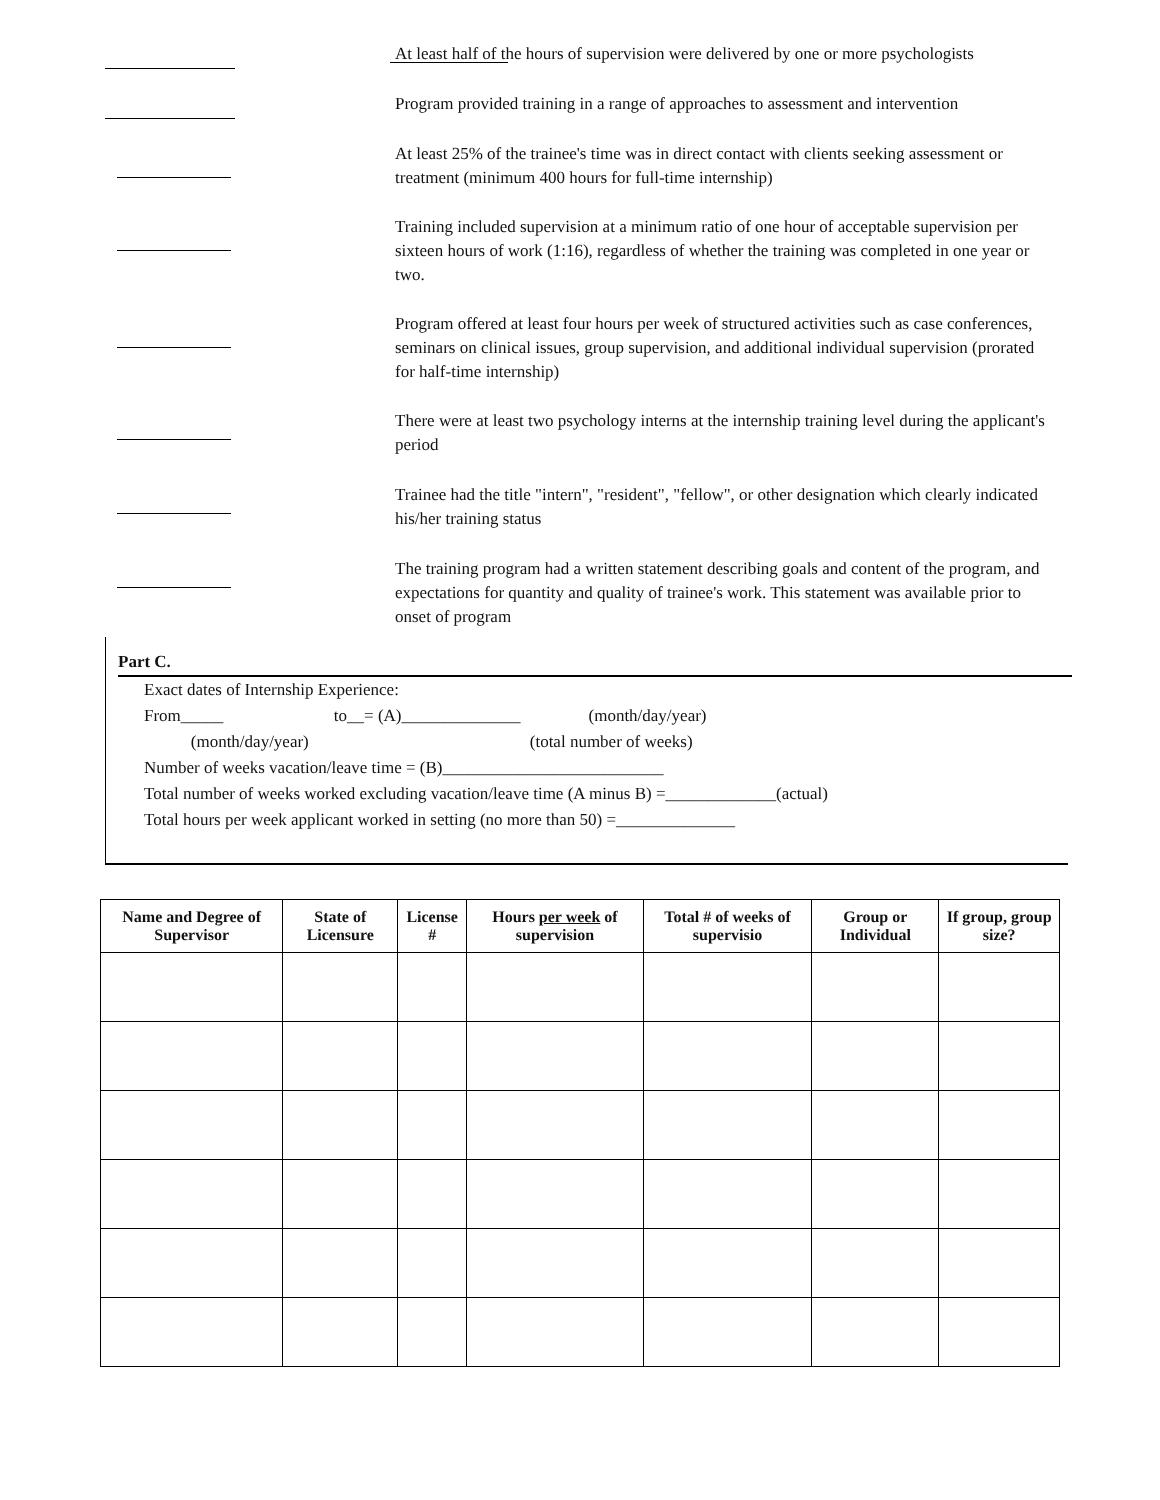At least half of the hours of supervision were delivered by one or more psychologists
Program provided training in a range of approaches to assessment and intervention
At least 25% of the trainee's time was in direct contact with clients seeking assessment or treatment (minimum 400 hours for full-time internship)
Training included supervision at a minimum ratio of one hour of acceptable supervision per sixteen hours of work (1:16), regardless of whether the training was completed in one year or two.
Program offered at least four hours per week of structured activities such as case conferences, seminars on clinical issues, group supervision, and additional individual supervision (prorated for half-time internship)
There were at least two psychology interns at the internship training level during the applicant's period
Trainee had the title "intern", "resident", "fellow", or other designation which clearly indicated his/her training status
The training program had a written statement describing goals and content of the program, and expectations for quantity and quality of trainee's work. This statement was available prior to onset of program
Part C.
Exact dates of Internship Experience:
From_____ to__= (A)______________ (month/day/year)
(month/day/year) (total number of weeks)
Number of weeks vacation/leave time = (B)__________________________
Total number of weeks worked excluding vacation/leave time (A minus B) =_____________(actual)
Total hours per week applicant worked in setting (no more than 50) =______________
| Name and Degree of Supervisor | State of Licensure | License # | Hours per week of supervision | Total # of weeks of supervisio | Group or Individual | If group, group size? |
| --- | --- | --- | --- | --- | --- | --- |